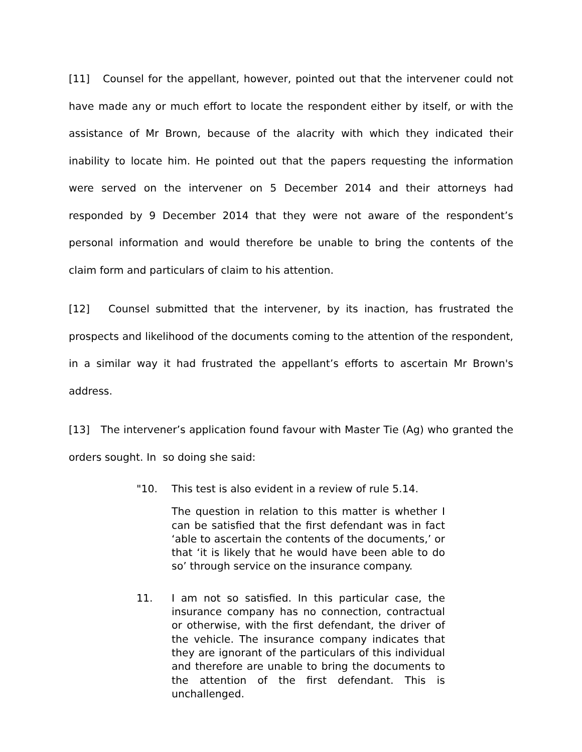[11] Counsel for the appellant, however, pointed out that the intervener could not have made any or much effort to locate the respondent either by itself, or with the assistance of Mr Brown, because of the alacrity with which they indicated their inability to locate him. He pointed out that the papers requesting the information were served on the intervener on 5 December 2014 and their attorneys had responded by 9 December 2014 that they were not aware of the respondent’s personal information and would therefore be unable to bring the contents of the claim form and particulars of claim to his attention.
[12] Counsel submitted that the intervener, by its inaction, has frustrated the prospects and likelihood of the documents coming to the attention of the respondent, in a similar way it had frustrated the appellant’s efforts to ascertain Mr Brown's address.
[13] The intervener’s application found favour with Master Tie (Ag) who granted the orders sought. In so doing she said:
"10. This test is also evident in a review of rule 5.14.
The question in relation to this matter is whether I can be satisfied that the first defendant was in fact ‘able to ascertain the contents of the documents,’ or that ‘it is likely that he would have been able to do so’ through service on the insurance company.
11. I am not so satisfied. In this particular case, the insurance company has no connection, contractual or otherwise, with the first defendant, the driver of the vehicle. The insurance company indicates that they are ignorant of the particulars of this individual and therefore are unable to bring the documents to the attention of the first defendant. This is unchallenged.